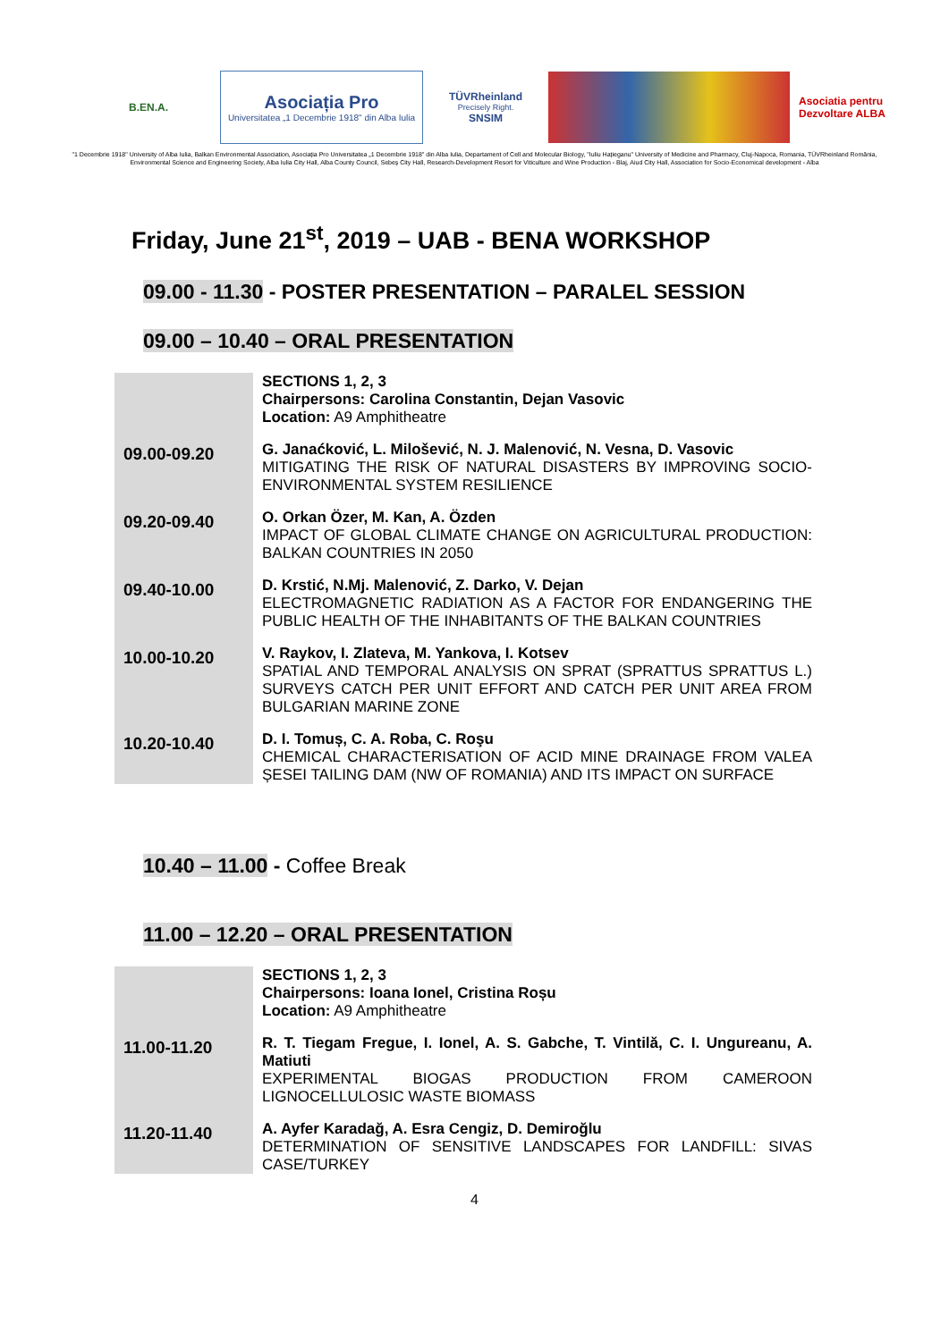B.EN.A.
Asociația Pro
Universitatea „1 Decembrie 1918" din Alba Iulia
TÜVRheinland
Precisely Right.
SNSIM
Asociatia pentru Dezvoltare ALBA
"1 Decembrie 1918" University of Alba Iulia, Balkan Environmental Association, Asociația Pro Universitatea „1 Decembrie 1918" din Alba Iulia, Departament of Cell and Molecular Biology, "Iuliu Hațieganu" University of Medicine and Pharmacy, Cluj-Napoca, Romania, TÜVRheinland România, Environmental Science and Engineering Society, Alba Iulia City Hall, Alba County Council, Sebeș City Hall, Research-Development Resort for Viticulture and Wine Production - Blaj, Aiud City Hall, Association for Socio-Economical development - Alba
Friday, June 21<sup>st</sup>, 2019 – UAB - BENA WORKSHOP
09.00 - 11.30 - POSTER PRESENTATION – PARALEL SESSION
09.00 – 10.40 – ORAL PRESENTATION
| | SECTIONS 1, 2, 3 Chairpersons: Carolina Constantin, Dejan Vasovic Location: A9 Amphitheatre |
| 09.00-09.20 | G. Janaćković, L. Milošević, N. J. Malenović, N. Vesna, D. Vasovic MITIGATING THE RISK OF NATURAL DISASTERS BY IMPROVING SOCIO-ENVIRONMENTAL SYSTEM RESILIENCE |
| 09.20-09.40 | O. Orkan Özer, M. Kan, A. Özden IMPACT OF GLOBAL CLIMATE CHANGE ON AGRICULTURAL PRODUCTION: BALKAN COUNTRIES IN 2050 |
| 09.40-10.00 | D. Krstić, N.Mj. Malenović, Z. Darko, V. Dejan ELECTROMAGNETIC RADIATION AS A FACTOR FOR ENDANGERING THE PUBLIC HEALTH OF THE INHABITANTS OF THE BALKAN COUNTRIES |
| 10.00-10.20 | V. Raykov, I. Zlateva, M. Yankova, I. Kotsev SPATIAL AND TEMPORAL ANALYSIS ON SPRAT (SPRATTUS SPRATTUS L.) SURVEYS CATCH PER UNIT EFFORT AND CATCH PER UNIT AREA FROM BULGARIAN MARINE ZONE |
| 10.20-10.40 | D. I. Tomuș, C. A. Roba, C. Roşu CHEMICAL CHARACTERISATION OF ACID MINE DRAINAGE FROM VALEA ȘESEI TAILING DAM (NW OF ROMANIA) AND ITS IMPACT ON SURFACE |
10.40 – 11.00 - Coffee Break
11.00 – 12.20 – ORAL PRESENTATION
| | SECTIONS 1, 2, 3 Chairpersons: Ioana Ionel, Cristina Roșu Location: A9 Amphitheatre |
| 11.00-11.20 | R. T. Tiegam Fregue, I. Ionel, A. S. Gabche, T. Vintilă, C. I. Ungureanu, A. Matiuti EXPERIMENTAL BIOGAS PRODUCTION FROM CAMEROON LIGNOCELLULOSIC WASTE BIOMASS |
| 11.20-11.40 | A. Ayfer Karadağ, A. Esra Cengiz, D. Demiroğlu DETERMINATION OF SENSITIVE LANDSCAPES FOR LANDFILL: SIVAS CASE/TURKEY |
4